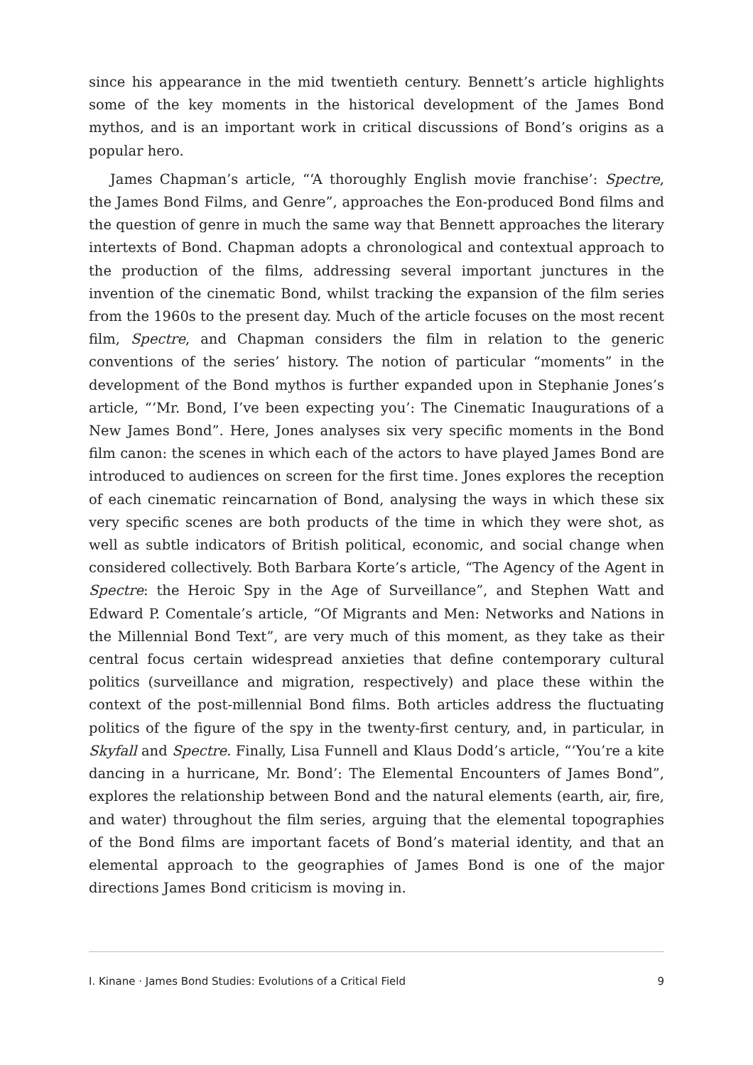since his appearance in the mid twentieth century. Bennett’s article highlights some of the key moments in the historical development of the James Bond mythos, and is an important work in critical discussions of Bond’s origins as a popular hero.
James Chapman’s article, “‘A thoroughly English movie franchise’: Spectre, the James Bond Films, and Genre”, approaches the Eon-produced Bond films and the question of genre in much the same way that Bennett approaches the literary intertexts of Bond. Chapman adopts a chronological and contextual approach to the production of the films, addressing several important junctures in the invention of the cinematic Bond, whilst tracking the expansion of the film series from the 1960s to the present day. Much of the article focuses on the most recent film, Spectre, and Chapman considers the film in relation to the generic conventions of the series’ history. The notion of particular “moments” in the development of the Bond mythos is further expanded upon in Stephanie Jones’s article, “‘Mr. Bond, I’ve been expecting you’: The Cinematic Inaugurations of a New James Bond”. Here, Jones analyses six very specific moments in the Bond film canon: the scenes in which each of the actors to have played James Bond are introduced to audiences on screen for the first time. Jones explores the reception of each cinematic reincarnation of Bond, analysing the ways in which these six very specific scenes are both products of the time in which they were shot, as well as subtle indicators of British political, economic, and social change when considered collectively. Both Barbara Korte’s article, “The Agency of the Agent in Spectre: the Heroic Spy in the Age of Surveillance”, and Stephen Watt and Edward P. Comentale’s article, “Of Migrants and Men: Networks and Nations in the Millennial Bond Text”, are very much of this moment, as they take as their central focus certain widespread anxieties that define contemporary cultural politics (surveillance and migration, respectively) and place these within the context of the post-millennial Bond films. Both articles address the fluctuating politics of the figure of the spy in the twenty-first century, and, in particular, in Skyfall and Spectre. Finally, Lisa Funnell and Klaus Dodd’s article, “‘You’re a kite dancing in a hurricane, Mr. Bond’: The Elemental Encounters of James Bond”, explores the relationship between Bond and the natural elements (earth, air, fire, and water) throughout the film series, arguing that the elemental topographies of the Bond films are important facets of Bond’s material identity, and that an elemental approach to the geographies of James Bond is one of the major directions James Bond criticism is moving in.
I. Kinane · James Bond Studies: Evolutions of a Critical Field 9